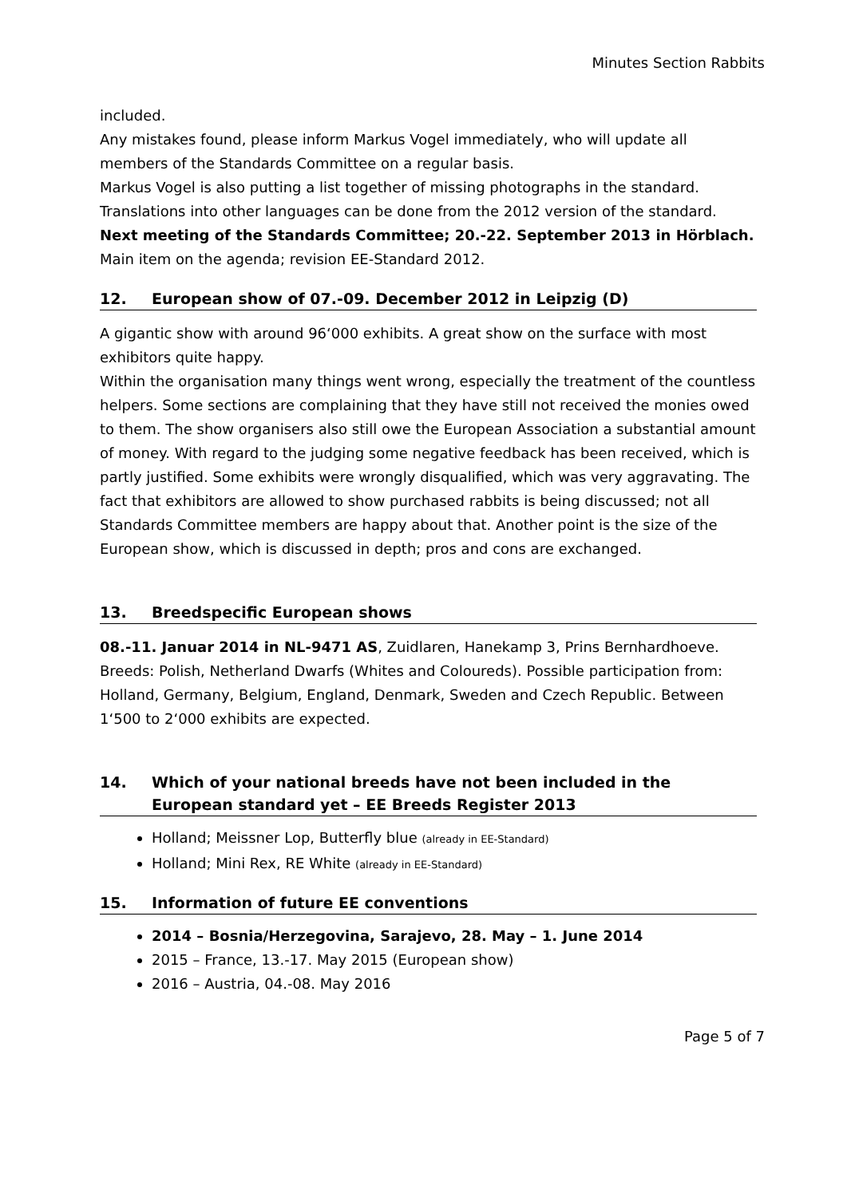Minutes Section Rabbits
included.
Any mistakes found, please inform Markus Vogel immediately, who will update all members of the Standards Committee on a regular basis.
Markus Vogel is also putting a list together of missing photographs in the standard.
Translations into other languages can be done from the 2012 version of the standard.
Next meeting of the Standards Committee; 20.-22. September 2013 in Hörblach.
Main item on the agenda; revision EE-Standard 2012.
12. European show of 07.-09. December 2012 in Leipzig (D)
A gigantic show with around 96‘000 exhibits. A great show on the surface with most exhibitors quite happy.
Within the organisation many things went wrong, especially the treatment of the countless helpers. Some sections are complaining that they have still not received the monies owed to them. The show organisers also still owe the European Association a substantial amount of money. With regard to the judging some negative feedback has been received, which is partly justified. Some exhibits were wrongly disqualified, which was very aggravating. The fact that exhibitors are allowed to show purchased rabbits is being discussed; not all Standards Committee members are happy about that. Another point is the size of the European show, which is discussed in depth; pros and cons are exchanged.
13. Breedspecific European shows
08.-11. Januar 2014 in NL-9471 AS, Zuidlaren, Hanekamp 3, Prins Bernhardhoeve. Breeds: Polish, Netherland Dwarfs (Whites and Coloureds). Possible participation from: Holland, Germany, Belgium, England, Denmark, Sweden and Czech Republic. Between 1‘500 to 2‘000 exhibits are expected.
14. Which of your national breeds have not been included in the European standard yet – EE Breeds Register 2013
Holland; Meissner Lop, Butterfly blue (already in EE-Standard)
Holland; Mini Rex, RE White (already in EE-Standard)
15. Information of future EE conventions
2014 – Bosnia/Herzegovina, Sarajevo, 28. May – 1. June 2014
2015 – France, 13.-17. May 2015 (European show)
2016 – Austria, 04.-08. May 2016
Page 5 of 7